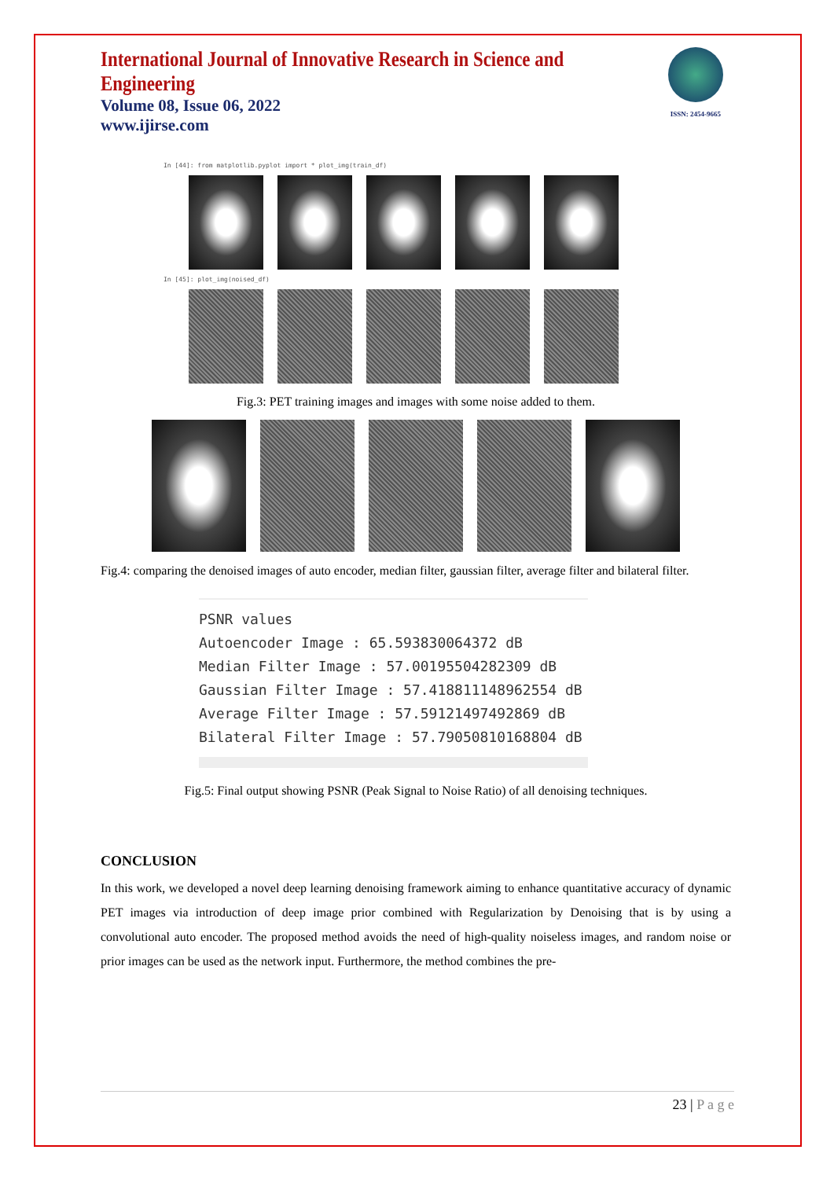ISSN: 2454-9665
International Journal of Innovative Research in Science and Engineering
Volume 08, Issue 06, 2022
www.ijirse.com
In [44]: from matplotlib.pyplot import * plot_img(train_df)
In [45]: plot_img(noised_df)
Fig.3: PET training images and images with some noise added to them.
Fig.4: comparing the denoised images of auto encoder, median filter, gaussian filter, average filter and bilateral filter.
PSNR values
Autoencoder Image : 65.593830064372 dB
Median Filter Image : 57.00195504282309 dB
Gaussian Filter Image : 57.418811148962554 dB
Average Filter Image : 57.59121497492869 dB
Bilateral Filter Image : 57.79050810168804 dB
Fig.5: Final output showing PSNR (Peak Signal to Noise Ratio) of all denoising techniques.
CONCLUSION
In this work, we developed a novel deep learning denoising framework aiming to enhance quantitative accuracy of dynamic PET images via introduction of deep image prior combined with Regularization by Denoising that is by using a convolutional auto encoder. The proposed method avoids the need of high-quality noiseless images, and random noise or prior images can be used as the network input. Furthermore, the method combines the pre-
23 | P a g e